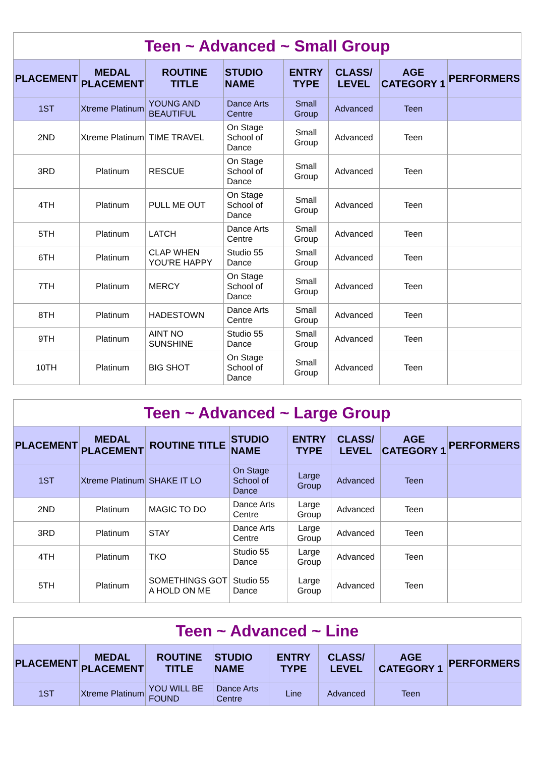| Teen ~ Advanced ~ Small Group | | | | | | | |
| PLACEMENT | MEDAL PLACEMENT | ROUTINE TITLE | STUDIO NAME | ENTRY TYPE | CLASS/ LEVEL | AGE CATEGORY 1 | PERFORMERS |
| 1ST | Xtreme Platinum | YOUNG AND BEAUTIFUL | Dance Arts Centre | Small Group | Advanced | Teen | |
| 2ND | Xtreme Platinum | TIME TRAVEL | On Stage School of Dance | Small Group | Advanced | Teen | |
| 3RD | Platinum | RESCUE | On Stage School of Dance | Small Group | Advanced | Teen | |
| 4TH | Platinum | PULL ME OUT | On Stage School of Dance | Small Group | Advanced | Teen | |
| 5TH | Platinum | LATCH | Dance Arts Centre | Small Group | Advanced | Teen | |
| 6TH | Platinum | CLAP WHEN YOU'RE HAPPY | Studio 55 Dance | Small Group | Advanced | Teen | |
| 7TH | Platinum | MERCY | On Stage School of Dance | Small Group | Advanced | Teen | |
| 8TH | Platinum | HADESTOWN | Dance Arts Centre | Small Group | Advanced | Teen | |
| 9TH | Platinum | AINT NO SUNSHINE | Studio 55 Dance | Small Group | Advanced | Teen | |
| 10TH | Platinum | BIG SHOT | On Stage School of Dance | Small Group | Advanced | Teen | |
| Teen ~ Advanced ~ Large Group | | | | | | | |
| PLACEMENT | MEDAL PLACEMENT | ROUTINE TITLE | STUDIO NAME | ENTRY TYPE | CLASS/ LEVEL | AGE CATEGORY 1 | PERFORMERS |
| 1ST | Xtreme Platinum | SHAKE IT LO | On Stage School of Dance | Large Group | Advanced | Teen | |
| 2ND | Platinum | MAGIC TO DO | Dance Arts Centre | Large Group | Advanced | Teen | |
| 3RD | Platinum | STAY | Dance Arts Centre | Large Group | Advanced | Teen | |
| 4TH | Platinum | TKO | Studio 55 Dance | Large Group | Advanced | Teen | |
| 5TH | Platinum | SOMETHINGS GOT A HOLD ON ME | Studio 55 Dance | Large Group | Advanced | Teen | |
| Teen ~ Advanced ~ Line | | | | | | | |
| PLACEMENT | MEDAL PLACEMENT | ROUTINE TITLE | STUDIO NAME | ENTRY TYPE | CLASS/ LEVEL | AGE CATEGORY 1 | PERFORMERS |
| 1ST | Xtreme Platinum | YOU WILL BE FOUND | Dance Arts Centre | Line | Advanced | Teen | |